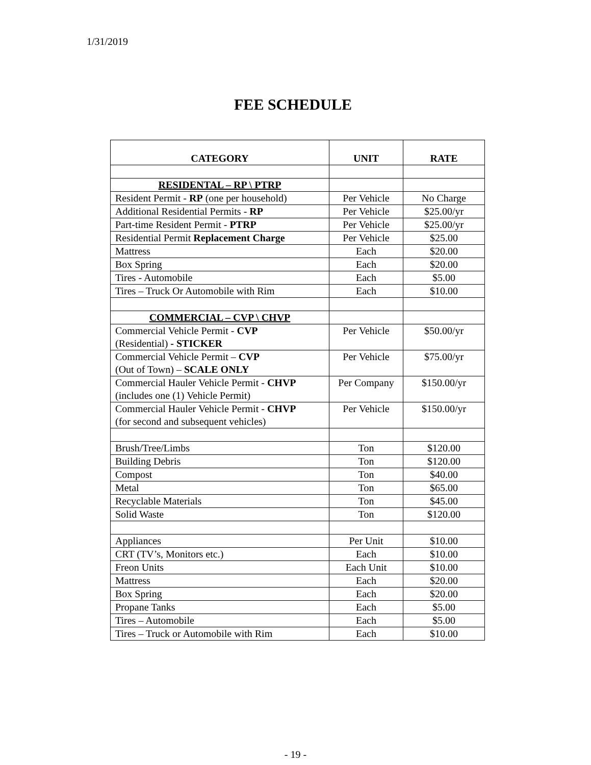1/31/2019
FEE SCHEDULE
| CATEGORY | UNIT | RATE |
| --- | --- | --- |
| RESIDENTAL – RP \ PTRP | | |
| Resident Permit - RP (one per household) | Per Vehicle | No Charge |
| Additional Residential Permits - RP | Per Vehicle | $25.00/yr |
| Part-time Resident Permit - PTRP | Per Vehicle | $25.00/yr |
| Residential Permit Replacement Charge | Per Vehicle | $25.00 |
| Mattress | Each | $20.00 |
| Box Spring | Each | $20.00 |
| Tires - Automobile | Each | $5.00 |
| Tires – Truck Or Automobile with Rim | Each | $10.00 |
| COMMERCIAL – CVP \ CHVP | | |
| Commercial Vehicle Permit - CVP (Residential) - STICKER | Per Vehicle | $50.00/yr |
| Commercial Vehicle Permit – CVP (Out of Town) – SCALE ONLY | Per Vehicle | $75.00/yr |
| Commercial Hauler Vehicle Permit - CHVP (includes one (1) Vehicle Permit) | Per Company | $150.00/yr |
| Commercial Hauler Vehicle Permit - CHVP (for second and subsequent vehicles) | Per Vehicle | $150.00/yr |
| Brush/Tree/Limbs | Ton | $120.00 |
| Building Debris | Ton | $120.00 |
| Compost | Ton | $40.00 |
| Metal | Ton | $65.00 |
| Recyclable Materials | Ton | $45.00 |
| Solid Waste | Ton | $120.00 |
| Appliances | Per Unit | $10.00 |
| CRT (TV’s, Monitors etc.) | Each | $10.00 |
| Freon Units | Each Unit | $10.00 |
| Mattress | Each | $20.00 |
| Box Spring | Each | $20.00 |
| Propane Tanks | Each | $5.00 |
| Tires – Automobile | Each | $5.00 |
| Tires – Truck or Automobile with Rim | Each | $10.00 |
- 19 -